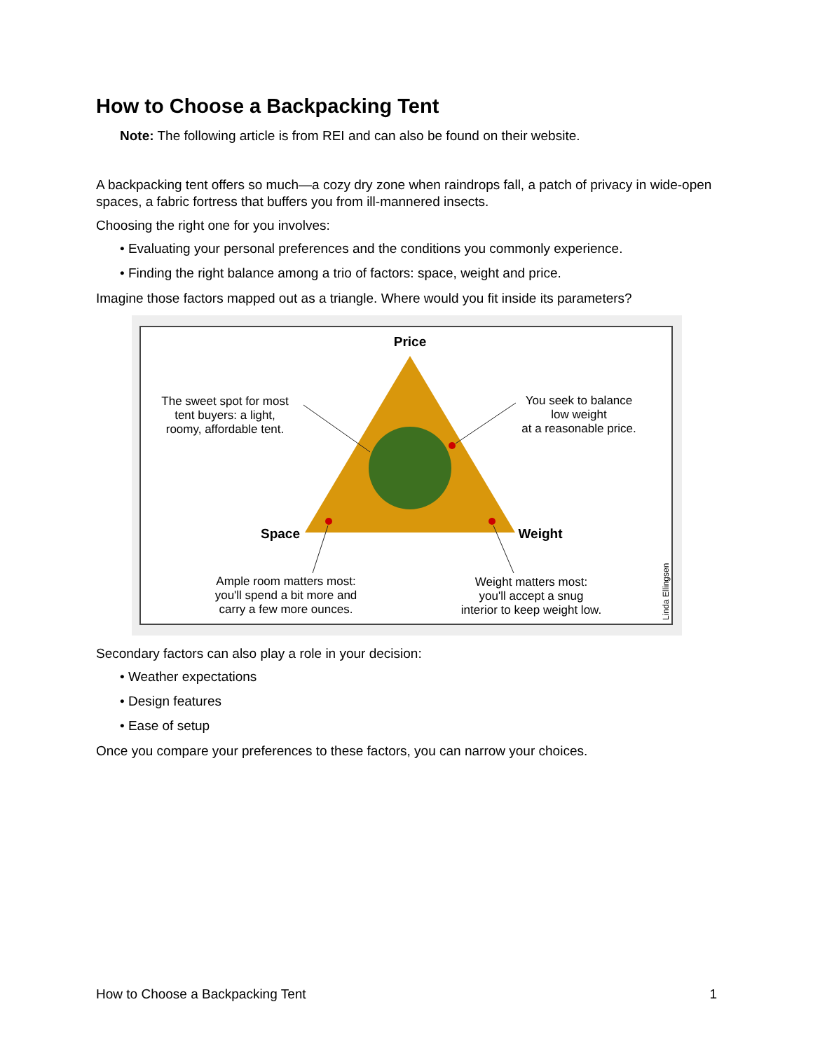How to Choose a Backpacking Tent
Note: The following article is from REI and can also be found on their website.
A backpacking tent offers so much—a cozy dry zone when raindrops fall, a patch of privacy in wide-open spaces, a fabric fortress that buffers you from ill-mannered insects.
Choosing the right one for you involves:
• Evaluating your personal preferences and the conditions you commonly experience.
• Finding the right balance among a trio of factors: space, weight and price.
Imagine those factors mapped out as a triangle. Where would you fit inside its parameters?
Price
Space
Weight
The sweet spot for most
tent buyers: a light,
roomy, affordable tent.
You seek to balance
low weight
at a reasonable price.
Ample room matters most:
you'll spend a bit more and
carry a few more ounces.
Weight matters most:
you'll accept a snug
interior to keep weight low.
Linda Ellingsen
Secondary factors can also play a role in your decision:
• Weather expectations
• Design features
• Ease of setup
Once you compare your preferences to these factors, you can narrow your choices.
How to Choose a Backpacking Tent 1